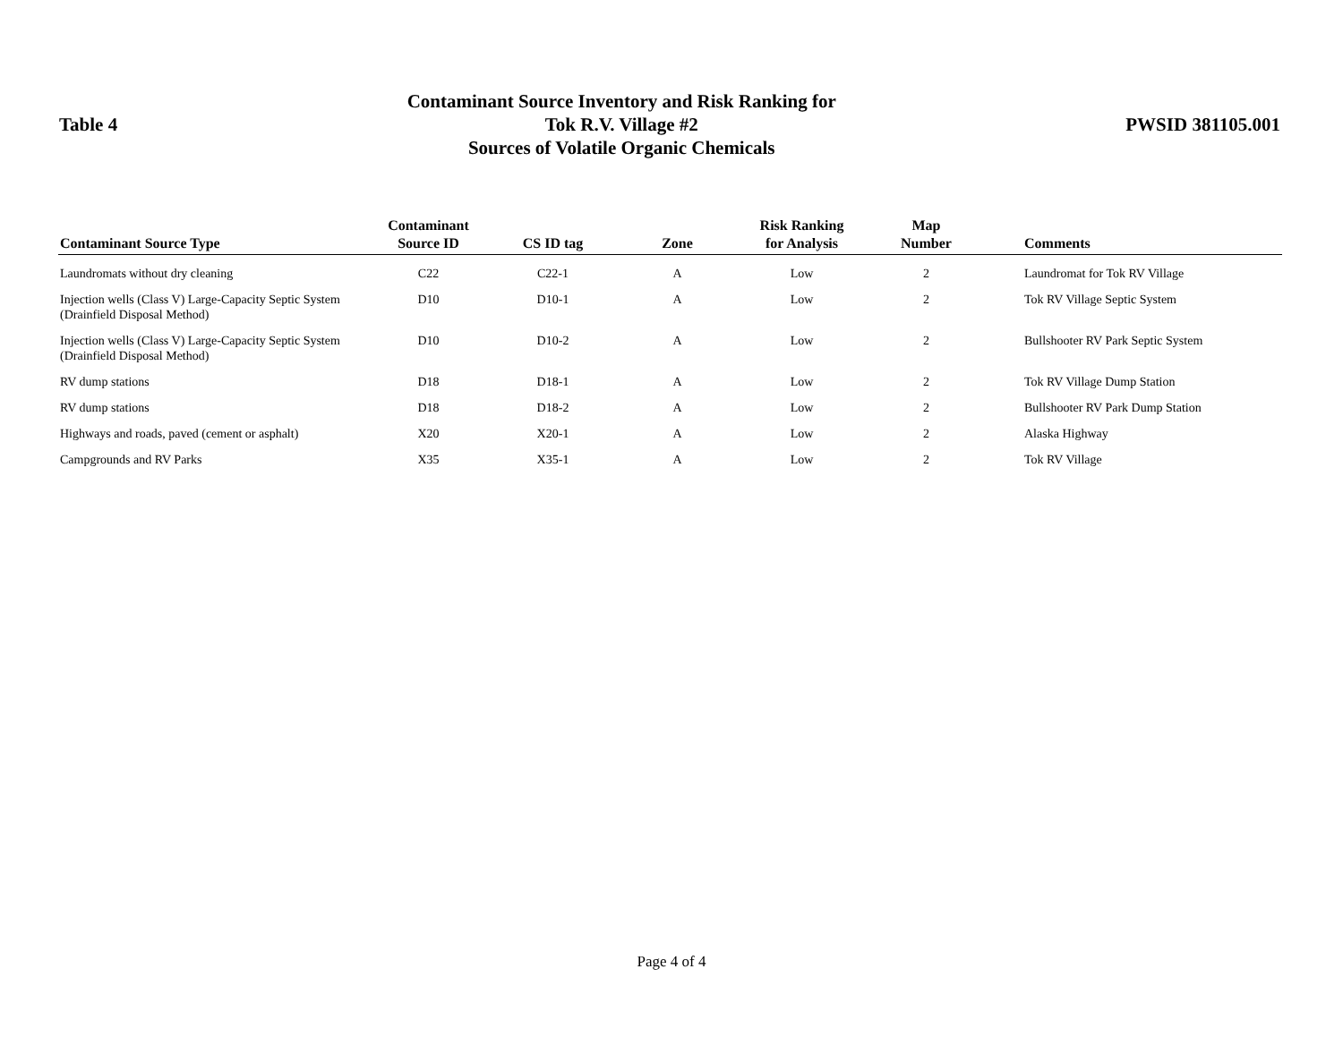Table 4
Contaminant Source Inventory and Risk Ranking for
Tok R.V. Village #2
Sources of Volatile Organic Chemicals
PWSID 381105.001
| Contaminant Source Type | Contaminant Source ID | CS ID tag | Zone | Risk Ranking for Analysis | Map Number | Comments |
| --- | --- | --- | --- | --- | --- | --- |
| Laundromats without dry cleaning | C22 | C22-1 | A | Low | 2 | Laundromat for Tok RV Village |
| Injection wells (Class V) Large-Capacity Septic System (Drainfield Disposal Method) | D10 | D10-1 | A | Low | 2 | Tok RV Village Septic System |
| Injection wells (Class V) Large-Capacity Septic System (Drainfield Disposal Method) | D10 | D10-2 | A | Low | 2 | Bullshooter RV Park Septic System |
| RV dump stations | D18 | D18-1 | A | Low | 2 | Tok RV Village Dump Station |
| RV dump stations | D18 | D18-2 | A | Low | 2 | Bullshooter RV Park Dump Station |
| Highways and roads, paved (cement or asphalt) | X20 | X20-1 | A | Low | 2 | Alaska Highway |
| Campgrounds and RV Parks | X35 | X35-1 | A | Low | 2 | Tok RV Village |
Page 4 of 4